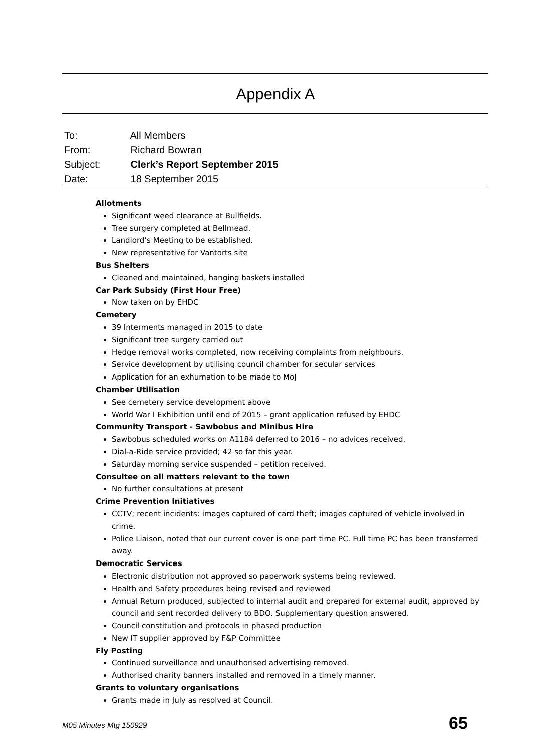Appendix A
To: All Members
From: Richard Bowran
Subject: Clerk’s Report September 2015
Date: 18 September 2015
Allotments
Significant weed clearance at Bullfields.
Tree surgery completed at Bellmead.
Landlord’s Meeting to be established.
New representative for Vantorts site
Bus Shelters
Cleaned and maintained, hanging baskets installed
Car Park Subsidy (First Hour Free)
Now taken on by EHDC
Cemetery
39 Interments managed in 2015 to date
Significant tree surgery carried out
Hedge removal works completed, now receiving complaints from neighbours.
Service development by utilising council chamber for secular services
Application for an exhumation to be made to MoJ
Chamber Utilisation
See cemetery service development above
World War I Exhibition until end of 2015 – grant application refused by EHDC
Community Transport - Sawbobus and Minibus Hire
Sawbobus scheduled works on A1184 deferred to 2016 – no advices received.
Dial-a-Ride service provided; 42 so far this year.
Saturday morning service suspended – petition received.
Consultee on all matters relevant to the town
No further consultations at present
Crime Prevention Initiatives
CCTV; recent incidents: images captured of card theft; images captured of vehicle involved in crime.
Police Liaison, noted that our current cover is one part time PC. Full time PC has been transferred away.
Democratic Services
Electronic distribution not approved so paperwork systems being reviewed.
Health and Safety procedures being revised and reviewed
Annual Return produced, subjected to internal audit and prepared for external audit, approved by council and sent recorded delivery to BDO. Supplementary question answered.
Council constitution and protocols in phased production
New IT supplier approved by F&P Committee
Fly Posting
Continued surveillance and unauthorised advertising removed.
Authorised charity banners installed and removed in a timely manner.
Grants to voluntary organisations
Grants made in July as resolved at Council.
M05 Minutes Mtg 150929 65